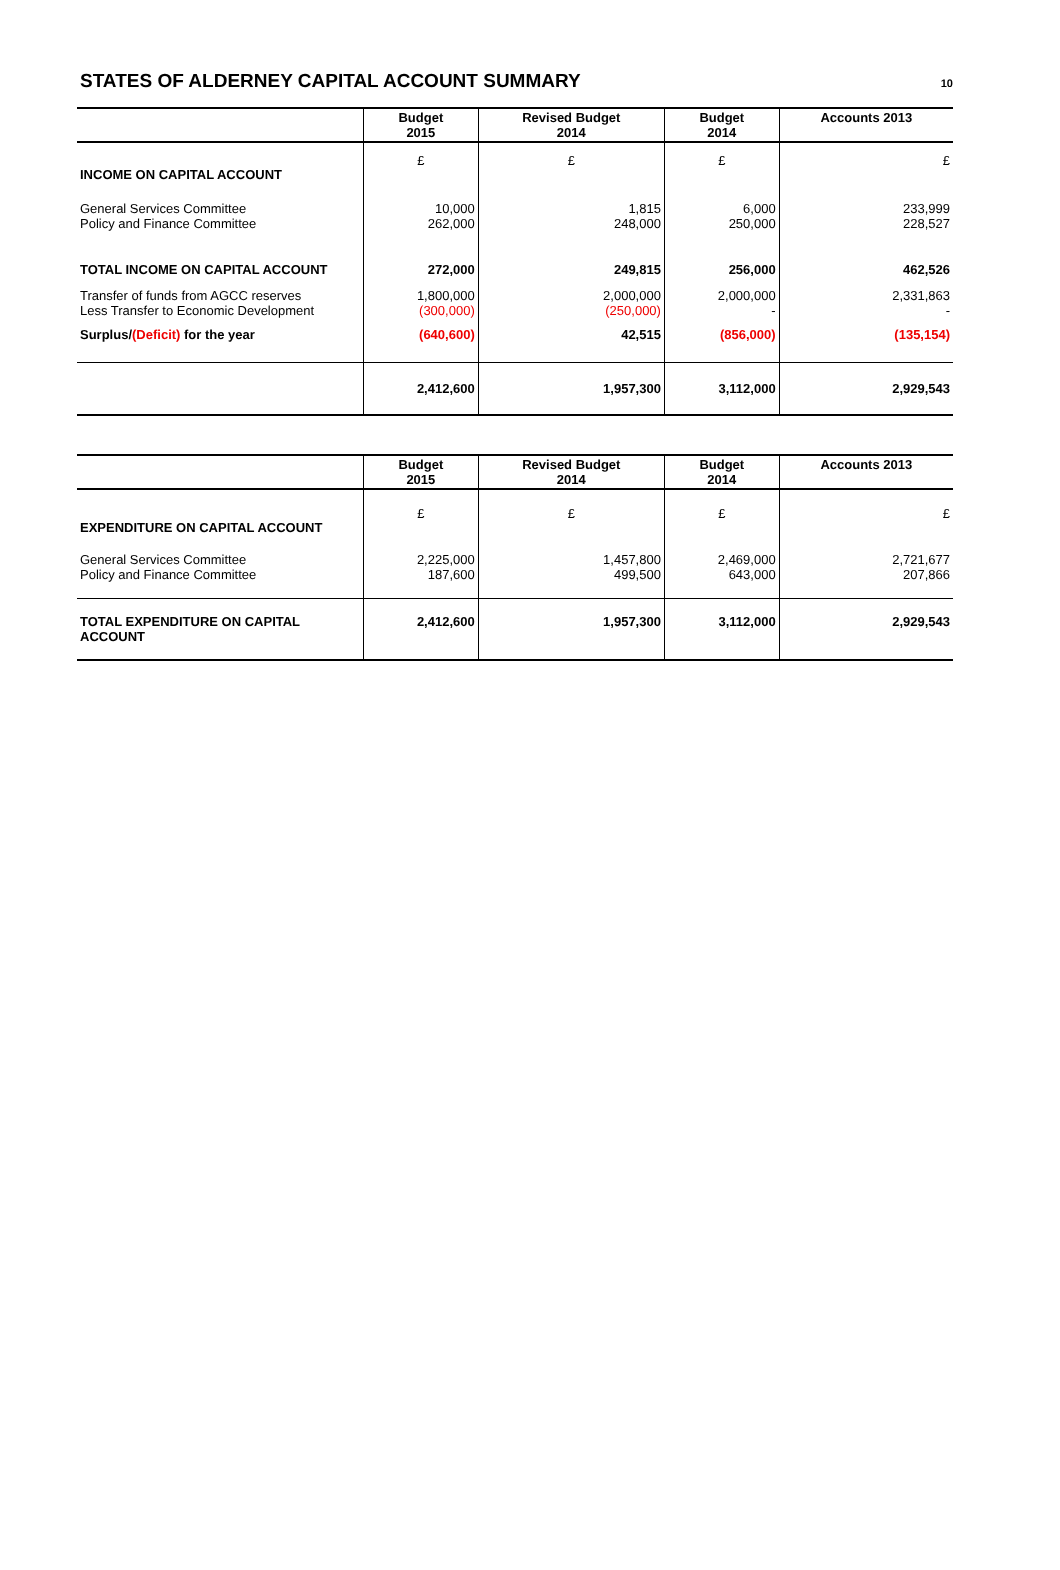STATES OF ALDERNEY CAPITAL ACCOUNT SUMMARY
10
| | Budget 2015 | Revised Budget 2014 | Budget 2014 | Accounts 2013 |
| --- | --- | --- | --- | --- |
| INCOME ON CAPITAL ACCOUNT | £ | £ | £ | £ |
| General Services Committee Policy and Finance Committee | 10,000 262,000 | 1,815 248,000 | 6,000 250,000 | 233,999 228,527 |
| TOTAL INCOME ON CAPITAL ACCOUNT | 272,000 | 249,815 | 256,000 | 462,526 |
| Transfer of funds from AGCC reserves Less Transfer to Economic Development | 1,800,000 (300,000) | 2,000,000 (250,000) | 2,000,000 - | 2,331,863 - |
| Surplus/ (Deficit) for the year | (640,600) | 42,515 | (856,000) | (135,154) |
| | 2,412,600 | 1,957,300 | 3,112,000 | 2,929,543 |
| | Budget 2015 | Revised Budget 2014 | Budget 2014 | Accounts 2013 |
| --- | --- | --- | --- | --- |
| EXPENDITURE ON CAPITAL ACCOUNT | £ | £ | £ | £ |
| General Services Committee Policy and Finance Committee | 2,225,000 187,600 | 1,457,800 499,500 | 2,469,000 643,000 | 2,721,677 207,866 |
| TOTAL EXPENDITURE ON CAPITAL ACCOUNT | 2,412,600 | 1,957,300 | 3,112,000 | 2,929,543 |